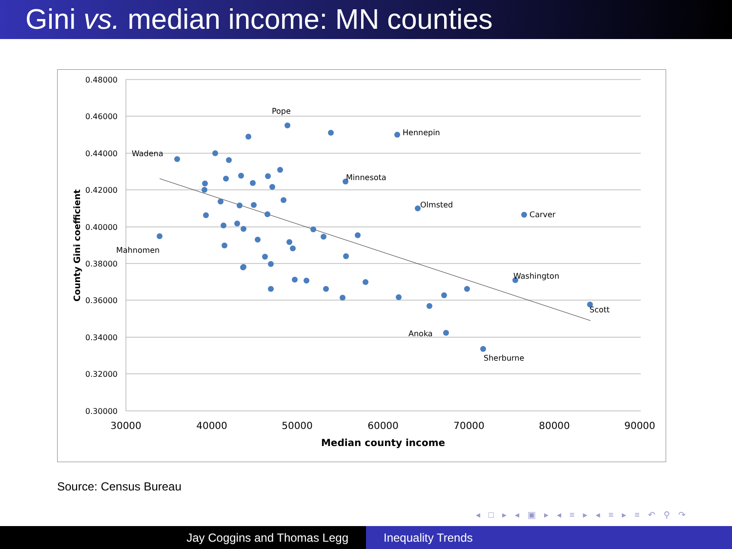Gini vs. median income: MN counties
0.48000
0.46000
0.44000
0.42000
0.40000
0.38000
0.36000
0.34000
0.32000
0.30000
30000
40000
50000
60000
70000
80000
90000
Median county income
County Gini coefficient
Pope
Hennepin
Wadena
Minnesota
Olmsted
Carver
Mahnomen
Washington
Scott
Anoka
Sherburne
Source: Census Bureau
◂ □ ▸ ◂ ▣ ▸ ◂ ≡ ▸ ◂ ≡ ▸ ≡ ↶ ⚲ ↷
Jay Coggins and Thomas Legg Inequality Trends